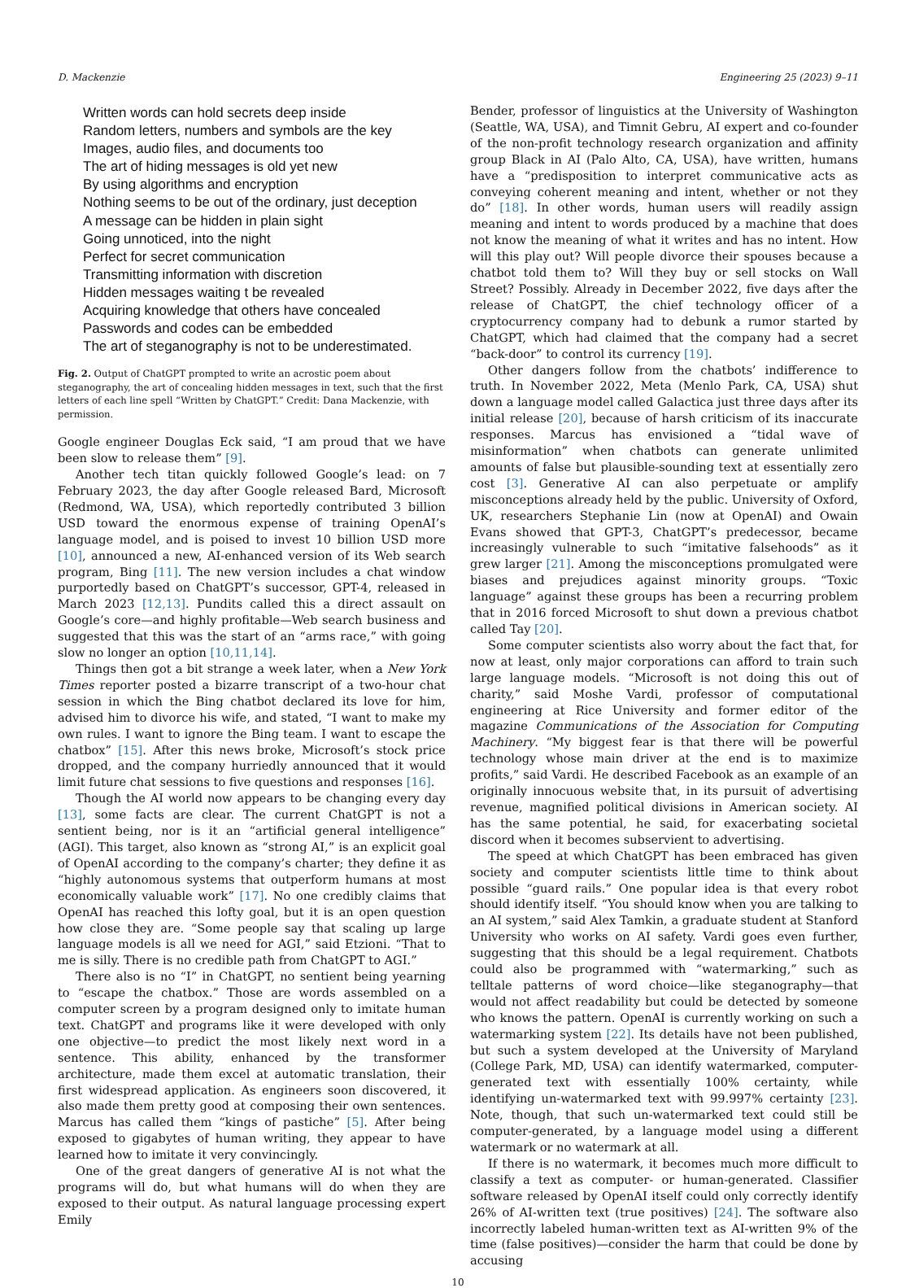D. Mackenzie Engineering 25 (2023) 9–11
Written words can hold secrets deep inside
Random letters, numbers and symbols are the key
Images, audio files, and documents too
The art of hiding messages is old yet new
By using algorithms and encryption
Nothing seems to be out of the ordinary, just deception
A message can be hidden in plain sight
Going unnoticed, into the night
Perfect for secret communication
Transmitting information with discretion
Hidden messages waiting t be revealed
Acquiring knowledge that others have concealed
Passwords and codes can be embedded
The art of steganography is not to be underestimated.
Fig. 2. Output of ChatGPT prompted to write an acrostic poem about steganography, the art of concealing hidden messages in text, such that the first letters of each line spell “Written by ChatGPT.” Credit: Dana Mackenzie, with permission.
Google engineer Douglas Eck said, “I am proud that we have been slow to release them” [9].
Another tech titan quickly followed Google’s lead: on 7 February 2023, the day after Google released Bard, Microsoft (Redmond, WA, USA), which reportedly contributed 3 billion USD toward the enormous expense of training OpenAI’s language model, and is poised to invest 10 billion USD more [10], announced a new, AI-enhanced version of its Web search program, Bing [11]. The new version includes a chat window purportedly based on ChatGPT’s successor, GPT-4, released in March 2023 [12,13]. Pundits called this a direct assault on Google’s core—and highly profitable—Web search business and suggested that this was the start of an “arms race,” with going slow no longer an option [10,11,14].
Things then got a bit strange a week later, when a New York Times reporter posted a bizarre transcript of a two-hour chat session in which the Bing chatbot declared its love for him, advised him to divorce his wife, and stated, “I want to make my own rules. I want to ignore the Bing team. I want to escape the chatbox” [15]. After this news broke, Microsoft’s stock price dropped, and the company hurriedly announced that it would limit future chat sessions to five questions and responses [16].
Though the AI world now appears to be changing every day [13], some facts are clear. The current ChatGPT is not a sentient being, nor is it an “artificial general intelligence” (AGI). This target, also known as “strong AI,” is an explicit goal of OpenAI according to the company’s charter; they define it as “highly autonomous systems that outperform humans at most economically valuable work” [17]. No one credibly claims that OpenAI has reached this lofty goal, but it is an open question how close they are. “Some people say that scaling up large language models is all we need for AGI,” said Etzioni. “That to me is silly. There is no credible path from ChatGPT to AGI.”
There also is no “I” in ChatGPT, no sentient being yearning to “escape the chatbox.” Those are words assembled on a computer screen by a program designed only to imitate human text. ChatGPT and programs like it were developed with only one objective—to predict the most likely next word in a sentence. This ability, enhanced by the transformer architecture, made them excel at automatic translation, their first widespread application. As engineers soon discovered, it also made them pretty good at composing their own sentences. Marcus has called them “kings of pastiche” [5]. After being exposed to gigabytes of human writing, they appear to have learned how to imitate it very convincingly.
One of the great dangers of generative AI is not what the programs will do, but what humans will do when they are exposed to their output. As natural language processing expert Emily
Bender, professor of linguistics at the University of Washington (Seattle, WA, USA), and Timnit Gebru, AI expert and co-founder of the non-profit technology research organization and affinity group Black in AI (Palo Alto, CA, USA), have written, humans have a “predisposition to interpret communicative acts as conveying coherent meaning and intent, whether or not they do” [18]. In other words, human users will readily assign meaning and intent to words produced by a machine that does not know the meaning of what it writes and has no intent. How will this play out? Will people divorce their spouses because a chatbot told them to? Will they buy or sell stocks on Wall Street? Possibly. Already in December 2022, five days after the release of ChatGPT, the chief technology officer of a cryptocurrency company had to debunk a rumor started by ChatGPT, which had claimed that the company had a secret “back-door” to control its currency [19].
Other dangers follow from the chatbots’ indifference to truth. In November 2022, Meta (Menlo Park, CA, USA) shut down a language model called Galactica just three days after its initial release [20], because of harsh criticism of its inaccurate responses. Marcus has envisioned a “tidal wave of misinformation” when chatbots can generate unlimited amounts of false but plausible-sounding text at essentially zero cost [3]. Generative AI can also perpetuate or amplify misconceptions already held by the public. University of Oxford, UK, researchers Stephanie Lin (now at OpenAI) and Owain Evans showed that GPT-3, ChatGPT’s predecessor, became increasingly vulnerable to such “imitative falsehoods” as it grew larger [21]. Among the misconceptions promulgated were biases and prejudices against minority groups. “Toxic language” against these groups has been a recurring problem that in 2016 forced Microsoft to shut down a previous chatbot called Tay [20].
Some computer scientists also worry about the fact that, for now at least, only major corporations can afford to train such large language models. “Microsoft is not doing this out of charity,” said Moshe Vardi, professor of computational engineering at Rice University and former editor of the magazine Communications of the Association for Computing Machinery. “My biggest fear is that there will be powerful technology whose main driver at the end is to maximize profits,” said Vardi. He described Facebook as an example of an originally innocuous website that, in its pursuit of advertising revenue, magnified political divisions in American society. AI has the same potential, he said, for exacerbating societal discord when it becomes subservient to advertising.
The speed at which ChatGPT has been embraced has given society and computer scientists little time to think about possible “guard rails.” One popular idea is that every robot should identify itself. “You should know when you are talking to an AI system,” said Alex Tamkin, a graduate student at Stanford University who works on AI safety. Vardi goes even further, suggesting that this should be a legal requirement. Chatbots could also be programmed with “watermarking,” such as telltale patterns of word choice—like steganography—that would not affect readability but could be detected by someone who knows the pattern. OpenAI is currently working on such a watermarking system [22]. Its details have not been published, but such a system developed at the University of Maryland (College Park, MD, USA) can identify watermarked, computer-generated text with essentially 100% certainty, while identifying un-watermarked text with 99.997% certainty [23]. Note, though, that such un-watermarked text could still be computer-generated, by a language model using a different watermark or no watermark at all.
If there is no watermark, it becomes much more difficult to classify a text as computer- or human-generated. Classifier software released by OpenAI itself could only correctly identify 26% of AI-written text (true positives) [24]. The software also incorrectly labeled human-written text as AI-written 9% of the time (false positives)—consider the harm that could be done by accusing
10